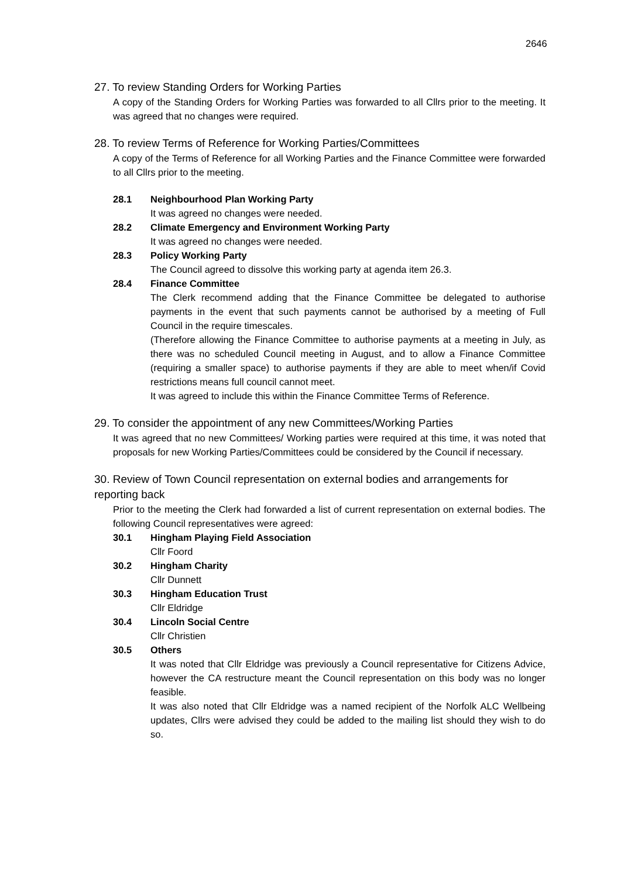2646
27. To review Standing Orders for Working Parties
A copy of the Standing Orders for Working Parties was forwarded to all Cllrs prior to the meeting. It was agreed that no changes were required.
28. To review Terms of Reference for Working Parties/Committees
A copy of the Terms of Reference for all Working Parties and the Finance Committee were forwarded to all Cllrs prior to the meeting.
28.1 Neighbourhood Plan Working Party
It was agreed no changes were needed.
28.2 Climate Emergency and Environment Working Party
It was agreed no changes were needed.
28.3 Policy Working Party
The Council agreed to dissolve this working party at agenda item 26.3.
28.4 Finance Committee
The Clerk recommend adding that the Finance Committee be delegated to authorise payments in the event that such payments cannot be authorised by a meeting of Full Council in the require timescales.
(Therefore allowing the Finance Committee to authorise payments at a meeting in July, as there was no scheduled Council meeting in August, and to allow a Finance Committee (requiring a smaller space) to authorise payments if they are able to meet when/if Covid restrictions means full council cannot meet.
It was agreed to include this within the Finance Committee Terms of Reference.
29. To consider the appointment of any new Committees/Working Parties
It was agreed that no new Committees/ Working parties were required at this time, it was noted that proposals for new Working Parties/Committees could be considered by the Council if necessary.
30. Review of Town Council representation on external bodies and arrangements for reporting back
Prior to the meeting the Clerk had forwarded a list of current representation on external bodies. The following Council representatives were agreed:
30.1 Hingham Playing Field Association
Cllr Foord
30.2 Hingham Charity
Cllr Dunnett
30.3 Hingham Education Trust
Cllr Eldridge
30.4 Lincoln Social Centre
Cllr Christien
30.5 Others
It was noted that Cllr Eldridge was previously a Council representative for Citizens Advice, however the CA restructure meant the Council representation on this body was no longer feasible.
It was also noted that Cllr Eldridge was a named recipient of the Norfolk ALC Wellbeing updates, Cllrs were advised they could be added to the mailing list should they wish to do so.